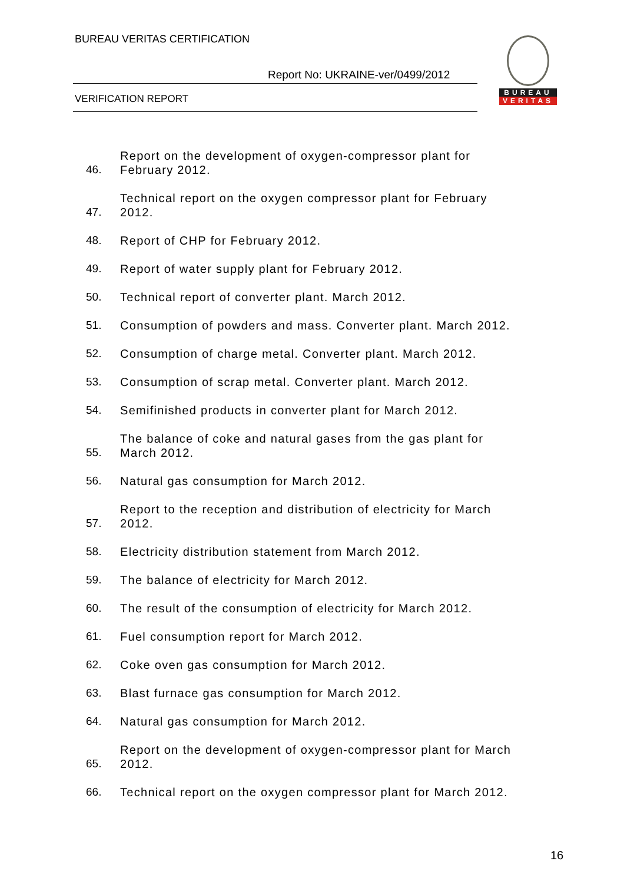BUREAU VERITAS CERTIFICATION
Report No: UKRAINE-ver/0499/2012
VERIFICATION REPORT
BUREAU
VERITAS
| 46. | Report on the development of oxygen-compressor plant for February 2012. |
| 47. | Technical report on the oxygen compressor plant for February 2012. |
| 48. | Report of CHP for February 2012. |
| 49. | Report of water supply plant for February 2012. |
| 50. | Technical report of converter plant. March 2012. |
| 51. | Consumption of powders and mass. Converter plant. March 2012. |
| 52. | Consumption of charge metal. Converter plant. March 2012. |
| 53. | Consumption of scrap metal. Converter plant. March 2012. |
| 54. | Semifinished products in converter plant for March 2012. |
| 55. | The balance of coke and natural gases from the gas plant for March 2012. |
| 56. | Natural gas consumption for March 2012. |
| 57. | Report to the reception and distribution of electricity for March 2012. |
| 58. | Electricity distribution statement from March 2012. |
| 59. | The balance of electricity for March 2012. |
| 60. | The result of the consumption of electricity for March 2012. |
| 61. | Fuel consumption report for March 2012. |
| 62. | Coke oven gas consumption for March 2012. |
| 63. | Blast furnace gas consumption for March 2012. |
| 64. | Natural gas consumption for March 2012. |
| 65. | Report on the development of oxygen-compressor plant for March 2012. |
| 66. | Technical report on the oxygen compressor plant for March 2012. |
16